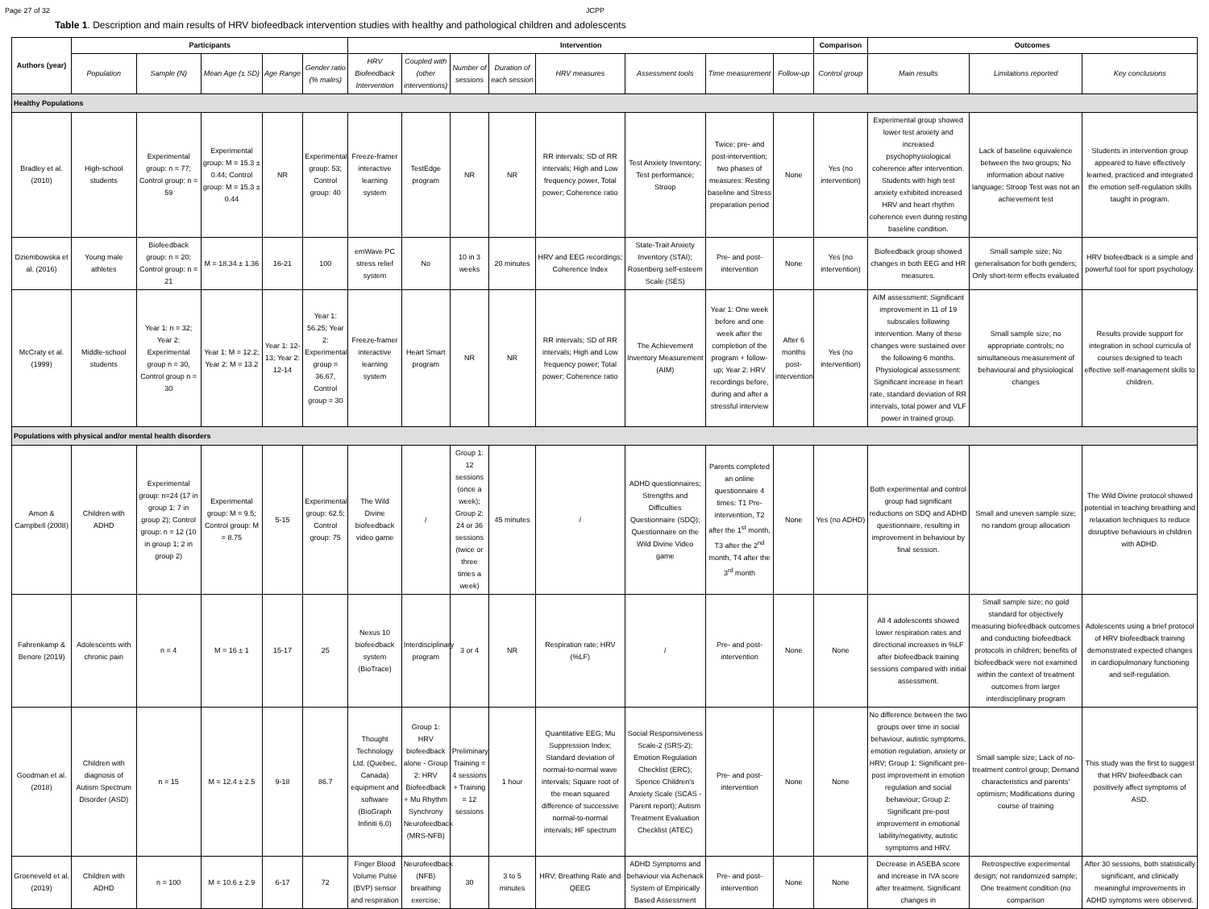Page 27 of 32 JCPP
Table 1. Description and main results of HRV biofeedback intervention studies with healthy and pathological children and adolescents
| Authors (year) | Participants | | | | | Intervention | | | | | | | | Comparison | Outcomes | | |
| --- | --- | --- | --- | --- | --- | --- | --- | --- | --- | --- | --- | --- | --- | --- | --- | --- | --- |
| | Population | Sample (N) | Mean Age (± SD) | Age Range | Gender ratio (% males) | HRV Biofeedback Intervention | Coupled with (other interventions) | Number of sessions | Duration of each session | HRV measures | Assessment tools | Time measurement | Follow-up | Control group | Main results | Limitations reported | Key conclusions |
| Healthy Populations | | | | | | | | | | | | | | | | | |
| Bradley et al. (2010) | High-school students | Experimental group: n = 77; Control group: n = 59 | Experimental group: M = 15.3 ± 0.44; Control group: M = 15.3 ± 0.44 | NR | Experimental group: 53; Control group: 40 | Freeze-framer interactive learning system | TestEdge program | NR | NR | RR intervals; SD of RR intervals; High and Low frequency power, Total power; Coherence ratio | Test Anxiety Inventory; Test performance; Stroop | Twice: pre- and post-intervention; two phases of measures: Resting baseline and Stress preparation period | None | Yes (no intervention) | Experimental group showed lower test anxiety and increased psychophysiological coherence after intervention. Students with high test anxiety exhibited increased HRV and heart rhythm coherence even during resting baseline condition. | Lack of baseline equivalence between the two groups; No information about native language; Stroop Test was not an achievement test | Students in intervention group appeared to have effectively learned, practiced and integrated the emotion self-regulation skills taught in program. |
| Dziembowska et al. (2016) | Young male athletes | Biofeedback group: n = 20; Control group: n = 21 | M = 18.34 ± 1.36 | 16-21 | 100 | emWave PC stress relief system | No | 10 in 3 weeks | 20 minutes | HRV and EEG recordings; Coherence Index | State-Trait Anxiety Inventory (STAI); Rosenberg self-esteem Scale (SES) | Pre- and post-intervention | None | Yes (no intervention) | Biofeedback group showed changes in both EEG and HR measures. | Small sample size; No generalisation for both genders; Only short-term effects evaluated | HRV biofeedback is a simple and powerful tool for sport psychology. |
| McCraty et al. (1999) | Middle-school students | Year 1: n = 32; Year 2: Experimental group n = 30, Control group n = 30 | Year 1: M = 12.2; Year 2: M = 13.2 | Year 1: 12-13; Year 2: 12-14 | Year 1: 56.25; Year 2: Experimental group = 36.67, Control group = 30 | Freeze-framer interactive learning system | Heart Smart program | NR | NR | RR intervals; SD of RR intervals; High and Low frequency power; Total power; Coherence ratio | The Achievement Inventory Measurement (AIM) | Year 1: One week before and one week after the completion of the program + follow-up; Year 2: HRV recordings before, during and after a stressful interview | After 6 months post-intervention | Yes (no intervention) | AIM assessment: Significant improvement in 11 of 19 subscales following intervention. Many of these changes were sustained over the following 6 months. Physiological assessment: Significant increase in heart rate, standard deviation of RR intervals, total power and VLF power in trained group. | Small sample size; no appropriate controls; no simultaneous measurement of behavioural and physiological changes | Results provide support for integration in school curricula of courses designed to teach effective self-management skills to children. |
| Populations with physical and/or mental health disorders | | | | | | | | | | | | | | | | | |
| Amon & Campbell (2008) | Children with ADHD | Experimental group: n=24 (17 in group 1; 7 in group 2); Control group: n = 12 (10 in group 1; 2 in group 2) | Experimental group: M = 9.5; Control group: M = 8.75 | 5-15 | Experimental group: 62.5; Control group: 75 | The Wild Divine biofeedback video game | / | Group 1: 12 sessions (once a week); Group 2: 24 or 36 sessions (twice or three times a week) | 45 minutes | / | ADHD questionnaires; Strengths and Difficulties Questionnaire (SDQ); Questionnaire on the Wild Divine Video game | Parents completed an online questionnaire 4 times: T1 Pre-intervention, T2 after the 1<sup>st</sup> month, T3 after the 2<sup>nd</sup> month, T4 after the 3<sup>rd</sup> month | None | Yes (no ADHD) | Both experimental and control group had significant reductions on SDQ and ADHD questionnaire, resulting in improvement in behaviour by final session. | Small and uneven sample size; no random group allocation | The Wild Divine protocol showed potential in teaching breathing and relaxation techniques to reduce disruptive behaviours in children with ADHD. |
| Fahrenkamp & Benore (2019) | Adolescents with chronic pain | n = 4 | M = 16 ± 1 | 15-17 | 25 | Nexus 10 biofeedback system (BioTrace) | Interdisciplinary program | 3 or 4 | NR | Respiration rate; HRV (%LF) | / | Pre- and post-intervention | None | None | All 4 adolescents showed lower respiration rates and directional increases in %LF after biofeedback training sessions compared with initial assessment. | Small sample size; no gold standard for objectively measuring biofeedback outcomes and conducting biofeedback protocols in children; benefits of biofeedback were not examined within the context of treatment outcomes from larger interdisciplinary program | Adolescents using a brief protocol of HRV biofeedback training demonstrated expected changes in cardiopulmonary functioning and self-regulation. |
| Goodman et al. (2018) | Children with diagnosis of Autism Spectrum Disorder (ASD) | n = 15 | M = 12.4 ± 2.5 | 9-18 | 86.7 | Thought Technology Ltd. (Quebec, Canada) equipment and software (BioGraph Infiniti 6.0) | Group 1: HRV biofeedback alone - Group 2: HRV Biofeedback + Mu Rhythm Synchrony Neurofeedback (MRS-NFB) | Preliminary Training = 4 sessions + Training = 12 sessions | 1 hour | Quantitative EEG; Mu Suppression Index; Standard deviation of normal-to-normal wave intervals; Square root of the mean squared difference of successive normal-to-normal intervals; HF spectrum | Social Responsiveness Scale-2 (SRS-2); Emotion Regulation Checklist (ERC); Spence Children's Anxiety Scale (SCAS - Parent report); Autism Treatment Evaluation Checklist (ATEC) | Pre- and post-intervention | None | None | No difference between the two groups over time in social behaviour, autistic symptoms, emotion regulation, anxiety or HRV; Group 1: Significant pre-post improvement in emotion regulation and social behaviour; Group 2: Significant pre-post improvement in emotional lability/negativity, autistic symptoms and HRV. | Small sample size; Lack of no-treatment control group; Demand characteristics and parents' optimism; Modifications during course of training | This study was the first to suggest that HRV biofeedback can positively affect symptoms of ASD. |
| Groeneveld et al. (2019) | Children with ADHD | n = 100 | M = 10.6 ± 2.9 | 6-17 | 72 | Finger Blood Volume Pulse (BVP) sensor and respiration | Neurofeedback (NFB) breathing exercise; | 30 | 3 to 5 minutes | HRV; Breathing Rate and QEEG | ADHD Symptoms and behaviour via Achenack System of Empirically Based Assessment | Pre- and post-intervention | None | None | Decrease in ASEBA score and increase in IVA score after treatment. Significant changes in | Retrospective experimental design; not randomized sample; One treatment condition (no comparison | After 30 sessions, both statistically significant, and clinically meaningful improvements in ADHD symptoms were observed. |